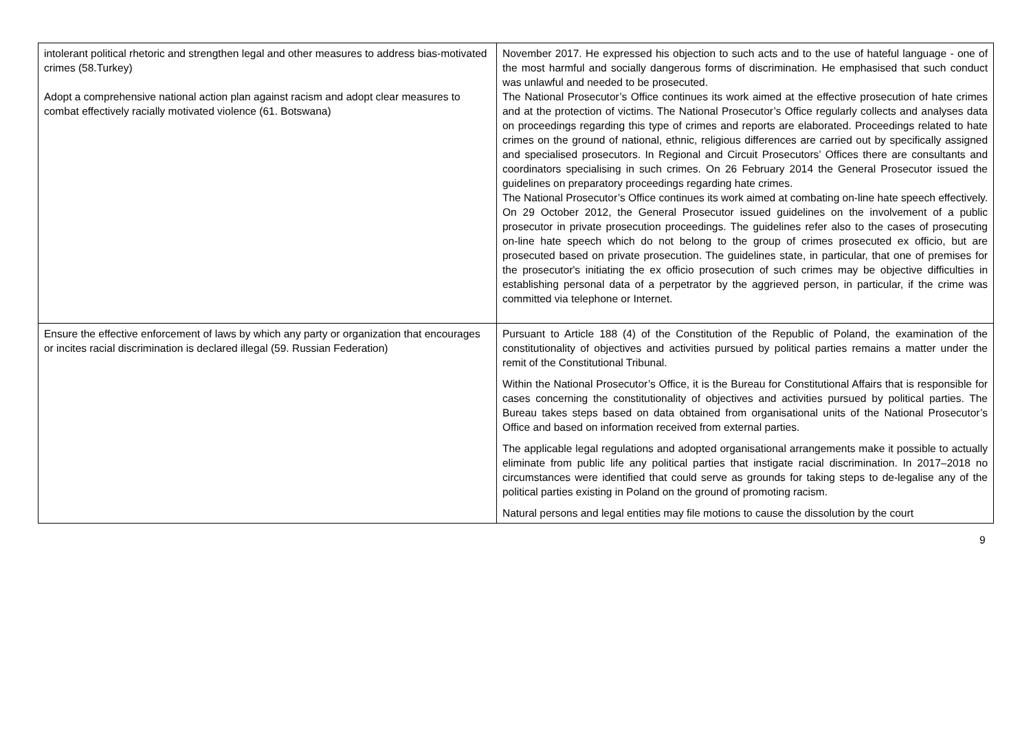| intolerant political rhetoric and strengthen legal and other measures to address bias-motivated crimes (58.Turkey) Adopt a comprehensive national action plan against racism and adopt clear measures to combat effectively racially motivated violence (61. Botswana) | November 2017. He expressed his objection to such acts and to the use of hateful language - one of the most harmful and socially dangerous forms of discrimination. He emphasised that such conduct was unlawful and needed to be prosecuted. The National Prosecutor’s Office continues its work aimed at the effective prosecution of hate crimes and at the protection of victims. The National Prosecutor’s Office regularly collects and analyses data on proceedings regarding this type of crimes and reports are elaborated. Proceedings related to hate crimes on the ground of national, ethnic, religious differences are carried out by specifically assigned and specialised prosecutors. In Regional and Circuit Prosecutors’ Offices there are consultants and coordinators specialising in such crimes. On 26 February 2014 the General Prosecutor issued the guidelines on preparatory proceedings regarding hate crimes. The National Prosecutor’s Office continues its work aimed at combating on-line hate speech effectively. On 29 October 2012, the General Prosecutor issued guidelines on the involvement of a public prosecutor in private prosecution proceedings. The guidelines refer also to the cases of prosecuting on-line hate speech which do not belong to the group of crimes prosecuted ex officio, but are prosecuted based on private prosecution. The guidelines state, in particular, that one of premises for the prosecutor's initiating the ex officio prosecution of such crimes may be objective difficulties in establishing personal data of a perpetrator by the aggrieved person, in particular, if the crime was committed via telephone or Internet. |
| Ensure the effective enforcement of laws by which any party or organization that encourages or incites racial discrimination is declared illegal (59. Russian Federation) | Pursuant to Article 188 (4) of the Constitution of the Republic of Poland, the examination of the constitutionality of objectives and activities pursued by political parties remains a matter under the remit of the Constitutional Tribunal. Within the National Prosecutor’s Office, it is the Bureau for Constitutional Affairs that is responsible for cases concerning the constitutionality of objectives and activities pursued by political parties. The Bureau takes steps based on data obtained from organisational units of the National Prosecutor’s Office and based on information received from external parties. The applicable legal regulations and adopted organisational arrangements make it possible to actually eliminate from public life any political parties that instigate racial discrimination. In 2017–2018 no circumstances were identified that could serve as grounds for taking steps to de-legalise any of the political parties existing in Poland on the ground of promoting racism. Natural persons and legal entities may file motions to cause the dissolution by the court |
9